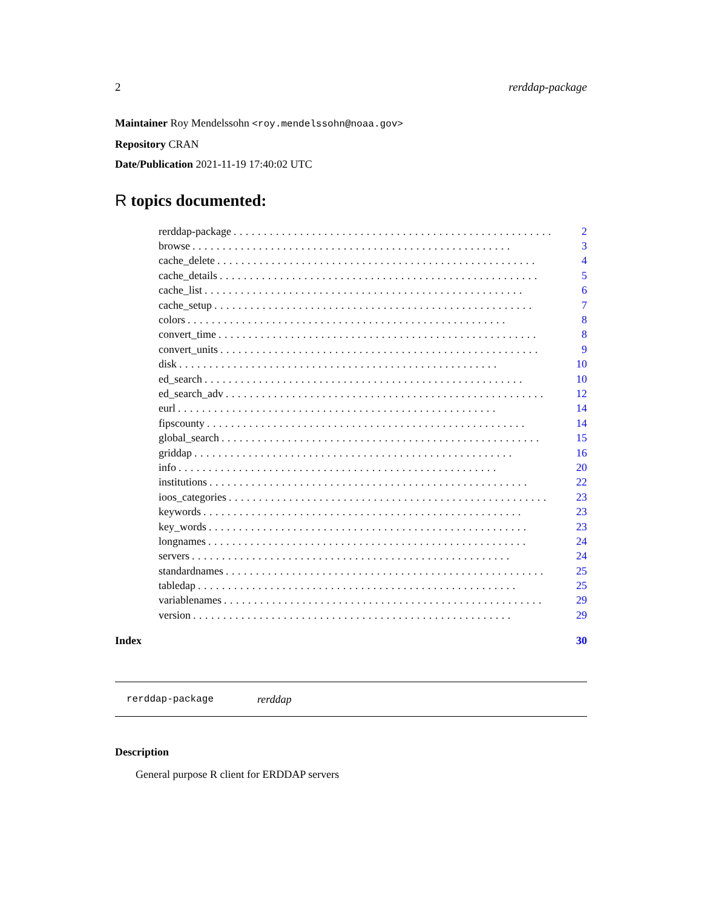2 rerddap-package
Maintainer Roy Mendelssohn <roy.mendelssohn@noaa.gov>
Repository CRAN
Date/Publication 2021-11-19 17:40:02 UTC
R topics documented:
rerddap-package..................................................... 2
browse..................................................... 3
cache_delete..................................................... 4
cache_details..................................................... 5
cache_list..................................................... 6
cache_setup..................................................... 7
colors..................................................... 8
convert_time..................................................... 8
convert_units..................................................... 9
disk..................................................... 10
ed_search..................................................... 10
ed_search_adv..................................................... 12
eurl..................................................... 14
fipscounty..................................................... 14
global_search..................................................... 15
griddap..................................................... 16
info..................................................... 20
institutions..................................................... 22
ioos_categories..................................................... 23
keywords..................................................... 23
key_words..................................................... 23
longnames..................................................... 24
servers..................................................... 24
standardnames..................................................... 25
tabledap..................................................... 25
variablenames..................................................... 29
version..................................................... 29
Index 30
rerddap-package rerddap
Description
General purpose R client for ERDDAP servers